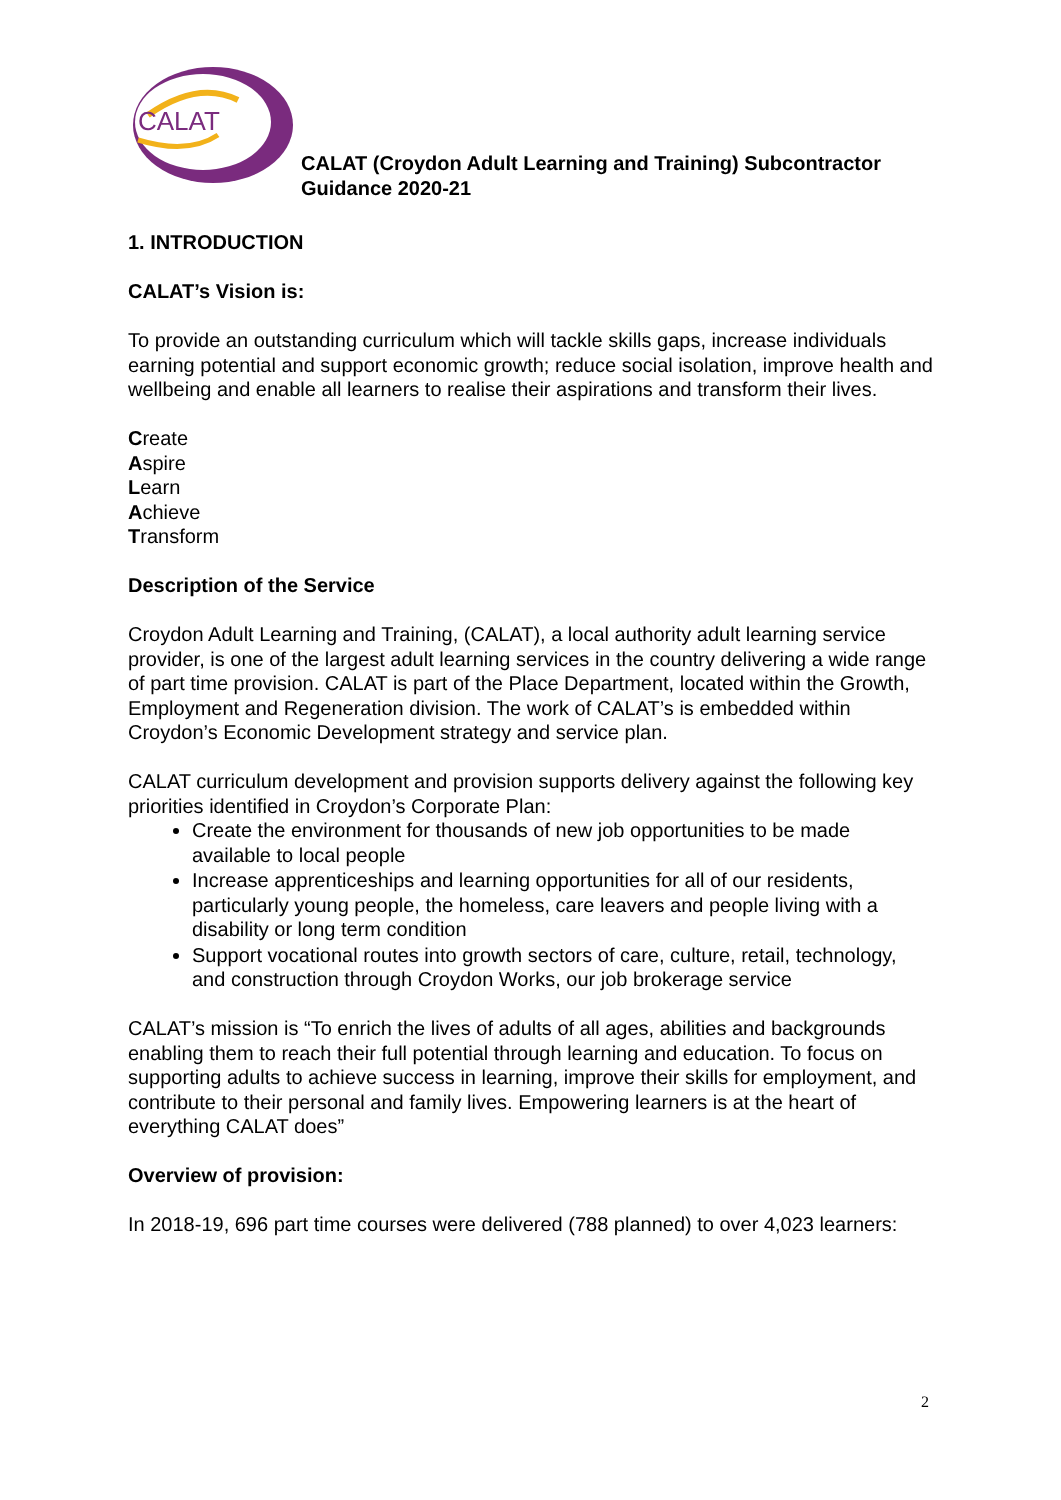CALAT
CALAT (Croydon Adult Learning and Training) Subcontractor
Guidance 2020-21
1. INTRODUCTION
CALAT’s Vision is:
To provide an outstanding curriculum which will tackle skills gaps, increase individuals earning potential and support economic growth; reduce social isolation, improve health and wellbeing and enable all learners to realise their aspirations and transform their lives.
Create
Aspire
Learn
Achieve
Transform
Description of the Service
Croydon Adult Learning and Training, (CALAT), a local authority adult learning service provider, is one of the largest adult learning services in the country delivering a wide range of part time provision. CALAT is part of the Place Department, located within the Growth, Employment and Regeneration division. The work of CALAT’s is embedded within Croydon’s Economic Development strategy and service plan.
CALAT curriculum development and provision supports delivery against the following key priorities identified in Croydon’s Corporate Plan:
Create the environment for thousands of new job opportunities to be made available to local people
Increase apprenticeships and learning opportunities for all of our residents, particularly young people, the homeless, care leavers and people living with a disability or long term condition
Support vocational routes into growth sectors of care, culture, retail, technology, and construction through Croydon Works, our job brokerage service
CALAT’s mission is “To enrich the lives of adults of all ages, abilities and backgrounds enabling them to reach their full potential through learning and education. To focus on supporting adults to achieve success in learning, improve their skills for employment, and contribute to their personal and family lives. Empowering learners is at the heart of everything CALAT does”
Overview of provision:
In 2018-19, 696 part time courses were delivered (788 planned) to over 4,023 learners:
2